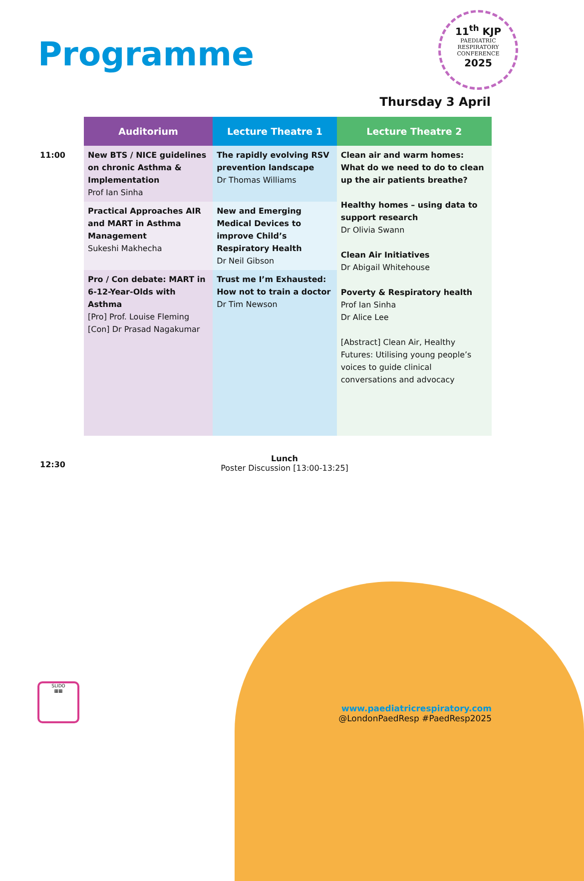Programme
11<sup>th</sup> KJP
PAEDIATRIC
RESPIRATORY
CONFERENCE
2025
Thursday 3 April
| | Auditorium | Lecture Theatre 1 | Lecture Theatre 2 |
| --- | --- | --- | --- |
| 11:00 | New BTS / NICE guidelines on chronic Asthma & Implementation Prof Ian Sinha | The rapidly evolving RSV prevention landscape Dr Thomas Williams | Clean air and warm homes: What do we need to do to clean up the air patients breathe? Healthy homes – using data to support research Dr Olivia Swann Clean Air Initiatives Dr Abigail Whitehouse Poverty & Respiratory health Prof Ian Sinha Dr Alice Lee [Abstract] Clean Air, Healthy Futures: Utilising young people’s voices to guide clinical conversations and advocacy |
| | Practical Approaches AIR and MART in Asthma Management Sukeshi Makhecha | New and Emerging Medical Devices to improve Child’s Respiratory Health Dr Neil Gibson | |
| | Pro / Con debate: MART in 6-12-Year-Olds with Asthma [Pro] Prof. Louise Fleming [Con] Dr Prasad Nagakumar | Trust me I’m Exhausted: How not to train a doctor Dr Tim Newson | |
12:30
Lunch
Poster Discussion [13:00-13:25]
SLIDO
▦▦
www.paediatricrespiratory.com
@LondonPaedResp #PaedResp2025